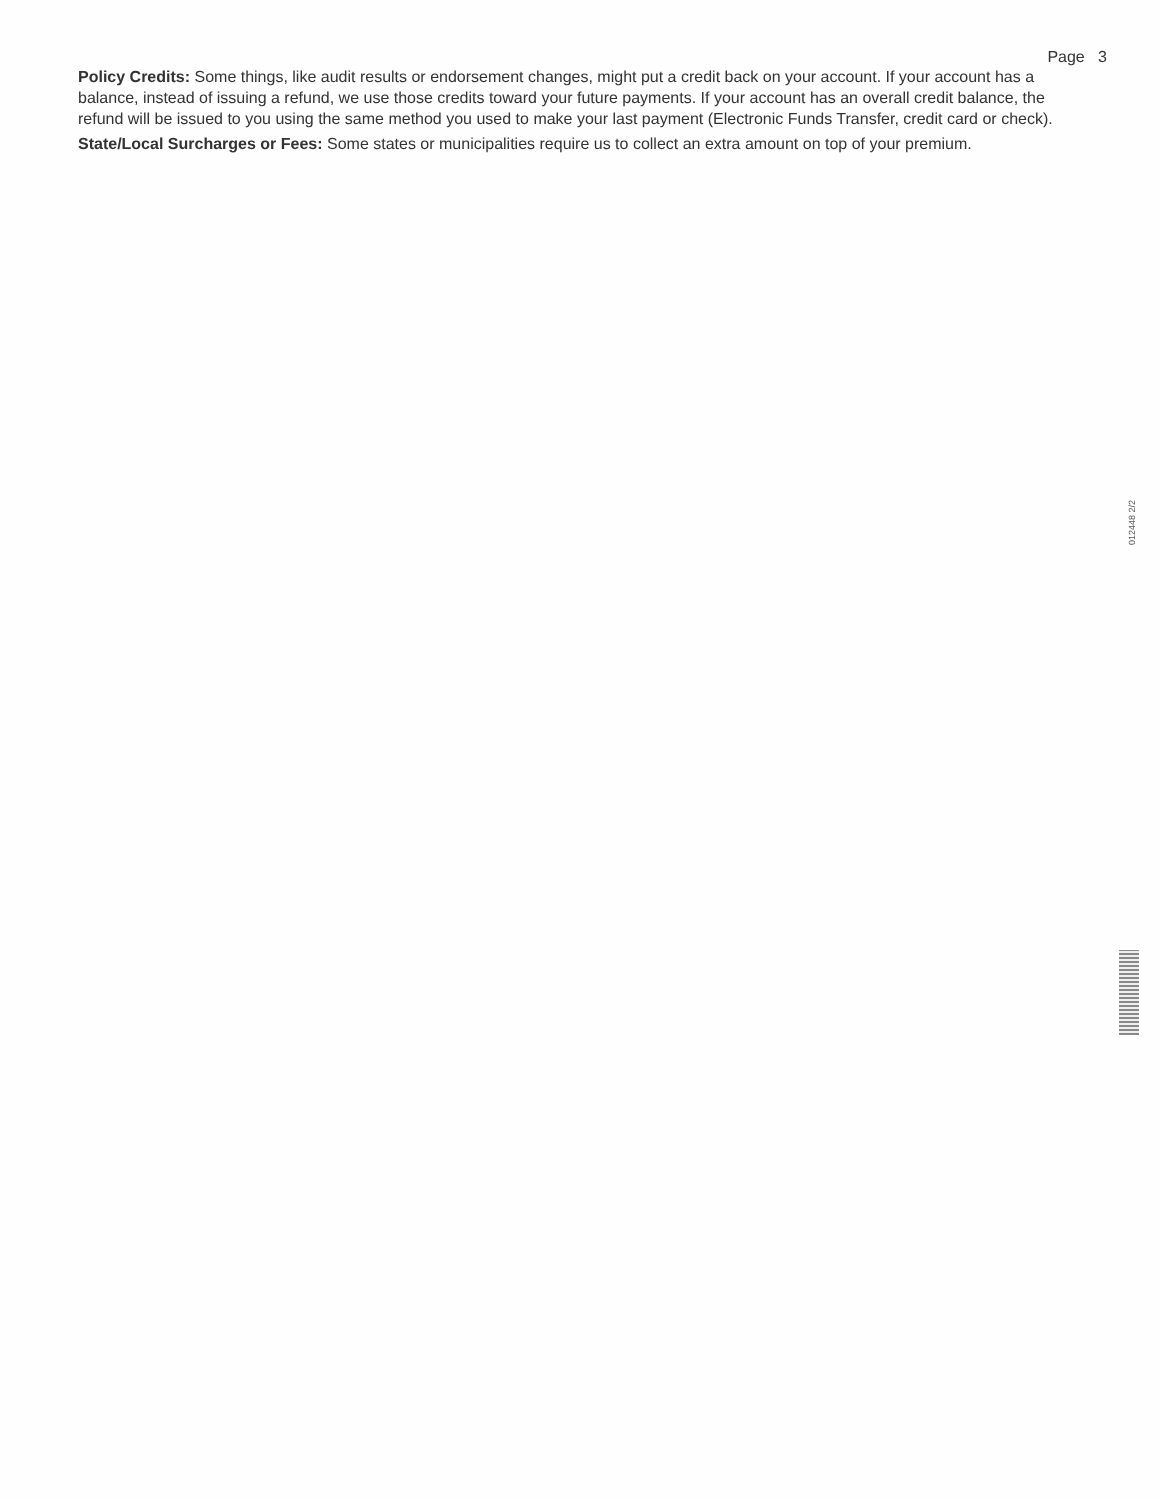Page 3
Policy Credits: Some things, like audit results or endorsement changes, might put a credit back on your account. If your account has a balance, instead of issuing a refund, we use those credits toward your future payments. If your account has an overall credit balance, the refund will be issued to you using the same method you used to make your last payment (Electronic Funds Transfer, credit card or check).
State/Local Surcharges or Fees: Some states or municipalities require us to collect an extra amount on top of your premium.
012448 2/2